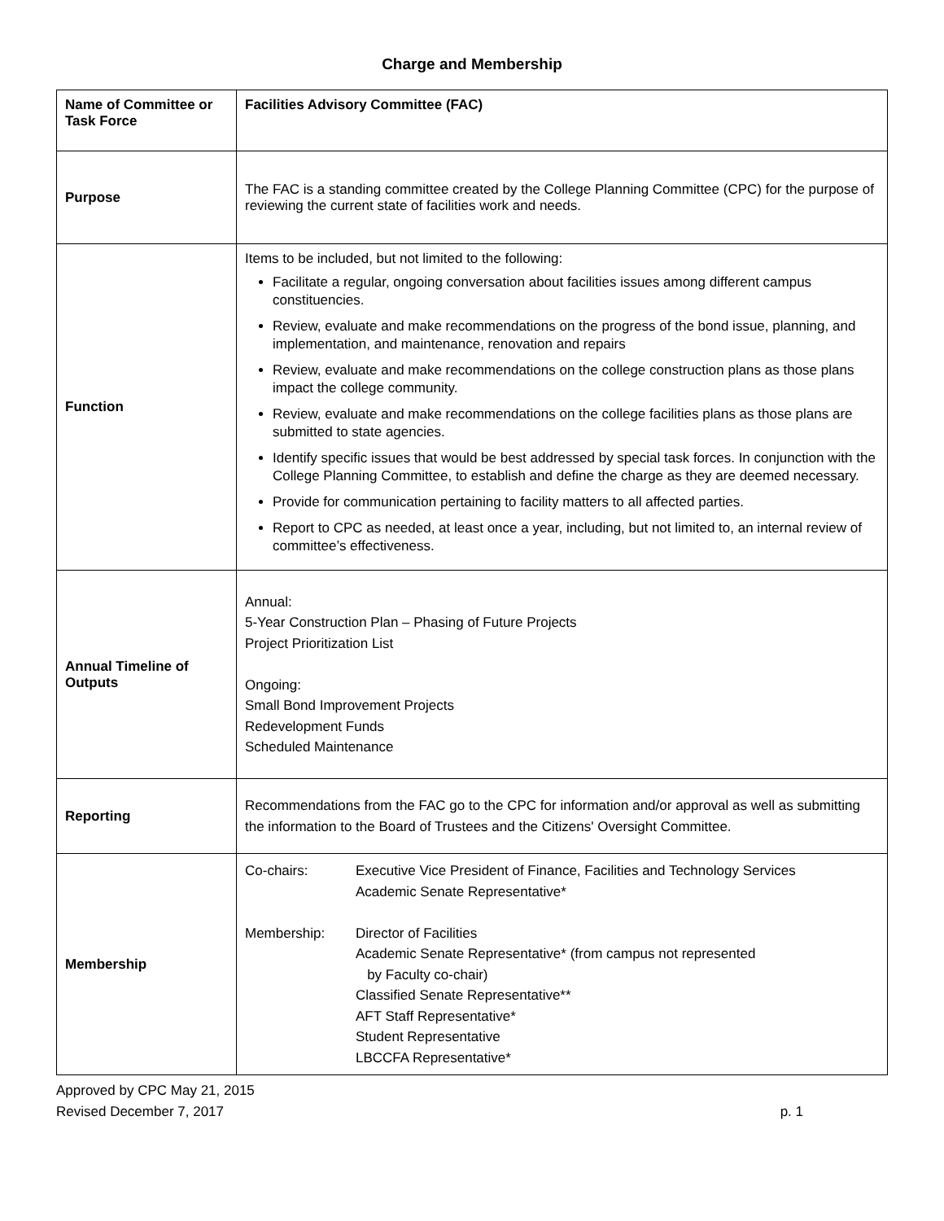Charge and Membership
| Name of Committee or Task Force | Facilities Advisory Committee (FAC) |
| Purpose | The FAC is a standing committee created by the College Planning Committee (CPC) for the purpose of reviewing the current state of facilities work and needs. |
| Function | Items to be included, but not limited to the following: Facilitate a regular, ongoing conversation about facilities issues among different campus constituencies. Review, evaluate and make recommendations on the progress of the bond issue, planning, and implementation, and maintenance, renovation and repairs Review, evaluate and make recommendations on the college construction plans as those plans impact the college community. Review, evaluate and make recommendations on the college facilities plans as those plans are submitted to state agencies. Identify specific issues that would be best addressed by special task forces. In conjunction with the College Planning Committee, to establish and define the charge as they are deemed necessary. Provide for communication pertaining to facility matters to all affected parties. Report to CPC as needed, at least once a year, including, but not limited to, an internal review of committee’s effectiveness. |
| Annual Timeline of Outputs | Annual: 5-Year Construction Plan – Phasing of Future Projects Project Prioritization List Ongoing: Small Bond Improvement Projects Redevelopment Funds Scheduled Maintenance |
| Reporting | Recommendations from the FAC go to the CPC for information and/or approval as well as submitting the information to the Board of Trustees and the Citizens' Oversight Committee. |
| Membership | / Co-chairs: / Executive Vice President of Finance, Facilities and Technology Services Academic Senate Representative* / / Membership: / Director of Facilities Academic Senate Representative* (from campus not represented by Faculty co-chair) Classified Senate Representative** AFT Staff Representative* Student Representative LBCCFA Representative* / |
Approved by CPC May 21, 2015
Revised December 7, 2017 p. 1